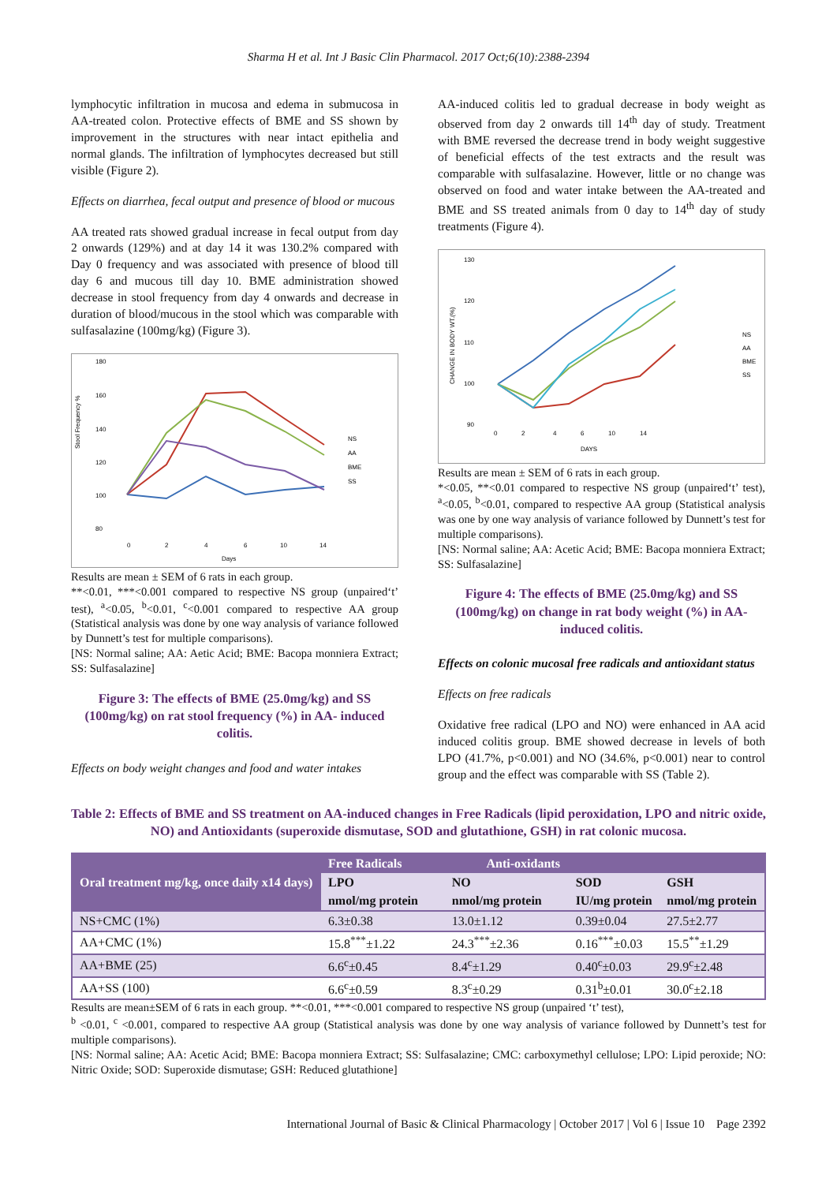Sharma H et al. Int J Basic Clin Pharmacol. 2017 Oct;6(10):2388-2394
lymphocytic infiltration in mucosa and edema in submucosa in AA-treated colon. Protective effects of BME and SS shown by improvement in the structures with near intact epithelia and normal glands. The infiltration of lymphocytes decreased but still visible (Figure 2).
Effects on diarrhea, fecal output and presence of blood or mucous
AA treated rats showed gradual increase in fecal output from day 2 onwards (129%) and at day 14 it was 130.2% compared with Day 0 frequency and was associated with presence of blood till day 6 and mucous till day 10. BME administration showed decrease in stool frequency from day 4 onwards and decrease in duration of blood/mucous in the stool which was comparable with sulfasalazine (100mg/kg) (Figure 3).
180
160
140
120
100
80
Stool Frequency %
0
2
4
6
10
14
Days
NS
AA
BME
SS
Results are mean ± SEM of 6 rats in each group.
**<0.01, ***<0.001 compared to respective NS group (unpaired‘t’ test), <sup>a</sup><0.05, <sup>b</sup><0.01, <sup>c</sup><0.001 compared to respective AA group (Statistical analysis was done by one way analysis of variance followed by Dunnett’s test for multiple comparisons).
[NS: Normal saline; AA: Aetic Acid; BME: Bacopa monniera Extract; SS: Sulfasalazine]
Figure 3: The effects of BME (25.0mg/kg) and SS (100mg/kg) on rat stool frequency (%) in AA- induced colitis.
Effects on body weight changes and food and water intakes
AA-induced colitis led to gradual decrease in body weight as observed from day 2 onwards till 14<sup>th</sup> day of study. Treatment with BME reversed the decrease trend in body weight suggestive of beneficial effects of the test extracts and the result was comparable with sulfasalazine. However, little or no change was observed on food and water intake between the AA-treated and BME and SS treated animals from 0 day to 14<sup>th</sup> day of study treatments (Figure 4).
130
120
110
100
90
CHANGE IN BODY WT.(%)
0
2
4
6
10
14
DAYS
NS
AA
BME
SS
Results are mean ± SEM of 6 rats in each group.
*<0.05, **<0.01 compared to respective NS group (unpaired‘t’ test), <sup>a</sup><0.05, <sup>b</sup><0.01, compared to respective AA group (Statistical analysis was one by one way analysis of variance followed by Dunnett’s test for multiple comparisons).
[NS: Normal saline; AA: Acetic Acid; BME: Bacopa monniera Extract; SS: Sulfasalazine]
Figure 4: The effects of BME (25.0mg/kg) and SS (100mg/kg) on change in rat body weight (%) in AA-induced colitis.
Effects on colonic mucosal free radicals and antioxidant status
Effects on free radicals
Oxidative free radical (LPO and NO) were enhanced in AA acid induced colitis group. BME showed decrease in levels of both LPO (41.7%, p<0.001) and NO (34.6%, p<0.001) near to control group and the effect was comparable with SS (Table 2).
Table 2: Effects of BME and SS treatment on AA-induced changes in Free Radicals (lipid peroxidation, LPO and nitric oxide, NO) and Antioxidants (superoxide dismutase, SOD and glutathione, GSH) in rat colonic mucosa.
| Oral treatment mg/kg, once daily x14 days) | Free Radicals Anti-oxidants | | | |
| --- | --- | --- | --- | --- |
| | LPO | NO | SOD | GSH |
| | nmol/mg protein | nmol/mg protein | IU/mg protein | nmol/mg protein |
| NS+CMC (1%) | 6.3±0.38 | 13.0±1.12 | 0.39±0.04 | 27.5±2.77 |
| AA+CMC (1%) | 15.8<sup>***</sup>±1.22 | 24.3<sup>***</sup>±2.36 | 0.16<sup>***</sup>±0.03 | 15.5<sup>**</sup>±1.29 |
| AA+BME (25) | 6.6<sup>c</sup>±0.45 | 8.4<sup>c</sup>±1.29 | 0.40<sup>c</sup>±0.03 | 29.9<sup>c</sup>±2.48 |
| AA+SS (100) | 6.6<sup>c</sup>±0.59 | 8.3<sup>c</sup>±0.29 | 0.31<sup>b</sup>±0.01 | 30.0<sup>c</sup>±2.18 |
Results are mean±SEM of 6 rats in each group. **<0.01, ***<0.001 compared to respective NS group (unpaired ‘t’ test),
<sup>b</sup> <0.01, <sup>c</sup> <0.001, compared to respective AA group (Statistical analysis was done by one way analysis of variance followed by Dunnett’s test for multiple comparisons).
[NS: Normal saline; AA: Acetic Acid; BME: Bacopa monniera Extract; SS: Sulfasalazine; CMC: carboxymethyl cellulose; LPO: Lipid peroxide; NO: Nitric Oxide; SOD: Superoxide dismutase; GSH: Reduced glutathione]
International Journal of Basic & Clinical Pharmacology | October 2017 | Vol 6 | Issue 10 Page 2392